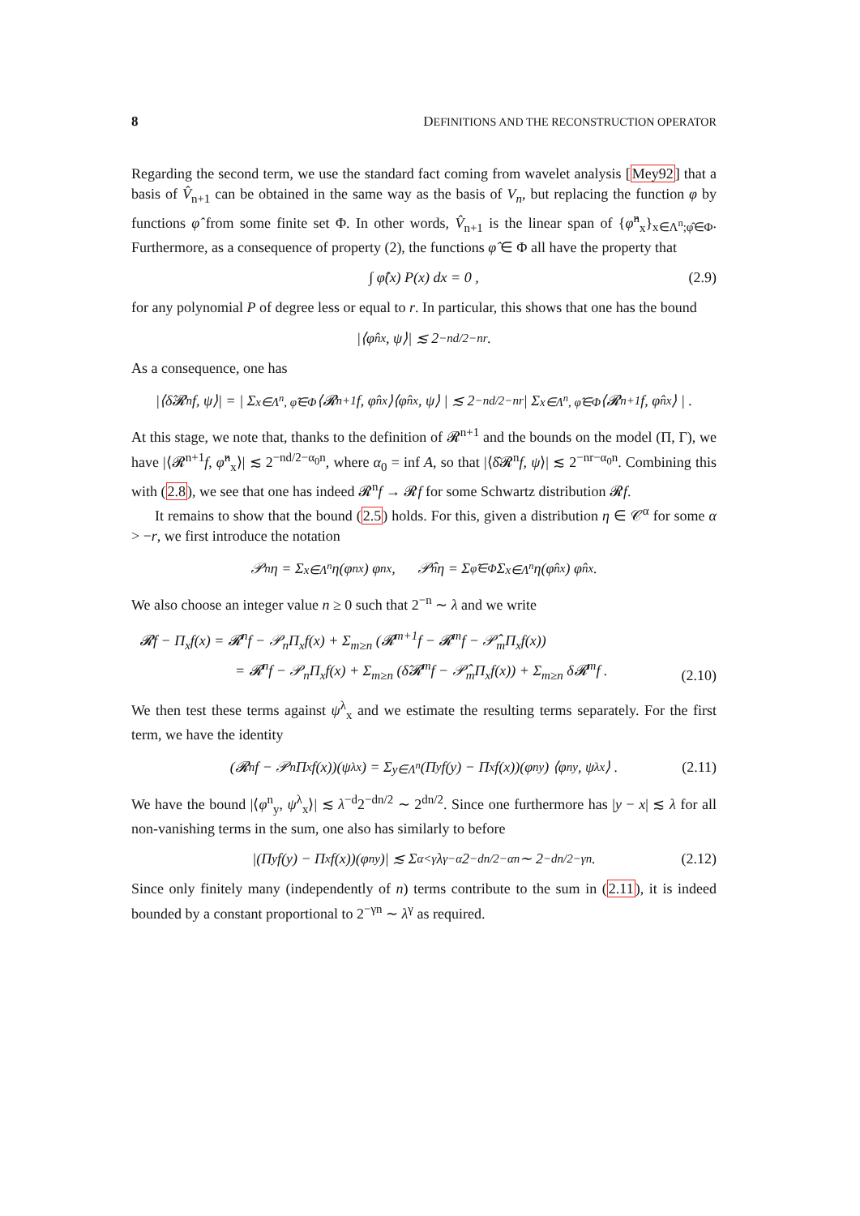8 DEFINITIONS AND THE RECONSTRUCTION OPERATOR
Regarding the second term, we use the standard fact coming from wavelet analysis [Mey92] that a basis of V̂<sub>n+1</sub> can be obtained in the same way as the basis of V<sub>n</sub>, but replacing the function φ by functions φ̂ from some finite set Φ. In other words, V̂<sub>n+1</sub> is the linear span of {φ̂<sup>n</sup><sub>x</sub>}<sub>x∈Λ<sup>n</sup>;φ̂∈Φ</sub>. Furthermore, as a consequence of property (2), the functions φ̂ ∈ Φ all have the property that
∫ φ̂(x) P(x) dx = 0 , (2.9)
for any polynomial P of degree less or equal to r. In particular, this shows that one has the bound
|⟨φ̂<sup>n</sup><sub>x</sub>, ψ⟩| ≲ 2<sup>−nd/2−nr</sup> .
As a consequence, one has
|⟨δ̂𝓡<sup>n</sup>f, ψ⟩| = | Σ<sub>x∈Λ<sup>n</sup>, φ̂∈Φ</sub> ⟨𝓡<sup>n+1</sup>f, φ̂<sup>n</sup><sub>x</sub>⟩⟨φ̂<sup>n</sup><sub>x</sub>, ψ⟩ | ≲ 2<sup>−nd/2−nr</sup> | Σ<sub>x∈Λ<sup>n</sup>, φ̂∈Φ</sub> ⟨𝓡<sup>n+1</sup>f, φ̂<sup>n</sup><sub>x</sub>⟩ | .
At this stage, we note that, thanks to the definition of 𝓡<sup>n+1</sup> and the bounds on the model (Π, Γ), we have |⟨𝓡<sup>n+1</sup>f, φ̂<sup>n</sup><sub>x</sub>⟩| ≲ 2<sup>−nd/2−α<sub>0</sub>n</sup>, where α<sub>0</sub> = inf A, so that |⟨δ̂𝓡<sup>n</sup>f, ψ⟩| ≲ 2<sup>−nr−α<sub>0</sub>n</sup>. Combining this with (2.8), we see that one has indeed 𝓡<sup>n</sup>f → 𝓡f for some Schwartz distribution 𝓡f.
It remains to show that the bound (2.5) holds. For this, given a distribution η ∈ 𝒞<sup>α</sup> for some α > −r, we first introduce the notation
𝒫<sub>n</sub>η = Σ<sub>x∈Λ<sup>n</sup></sub> η(φ<sup>n</sup><sub>x</sub>) φ<sup>n</sup><sub>x</sub> , 𝒫̂<sub>n</sub>η = Σ<sub>φ̂∈Φ</sub> Σ<sub>x∈Λ<sup>n</sup></sub> η(φ̂<sup>n</sup><sub>x</sub>) φ̂<sup>n</sup><sub>x</sub> .
We also choose an integer value n ≥ 0 such that 2<sup>−n</sup> ∼ λ and we write
𝓡f − Π<sub>x</sub>f(x) = 𝓡<sup>n</sup>f − 𝒫<sub>n</sub>Π<sub>x</sub>f(x) + Σ<sub>m≥n</sub> (𝓡<sup>m+1</sup>f − 𝓡<sup>m</sup>f − 𝒫̂<sub>m</sub>Π<sub>x</sub>f(x))
= 𝓡<sup>n</sup>f − 𝒫<sub>n</sub>Π<sub>x</sub>f(x) + Σ<sub>m≥n</sub> (δ̂𝓡<sup>m</sup>f − 𝒫̂<sub>m</sub>Π<sub>x</sub>f(x)) + Σ<sub>m≥n</sub> δ𝓡<sup>m</sup>f .
(2.10)
We then test these terms against ψ<sup>λ</sup><sub>x</sub> and we estimate the resulting terms separately. For the first term, we have the identity
(𝓡<sup>n</sup>f − 𝒫<sub>n</sub>Π<sub>x</sub>f(x))(ψ<sup>λ</sup><sub>x</sub>) = Σ<sub>y∈Λ<sup>n</sup></sub> (Π<sub>y</sub>f(y) − Π<sub>x</sub>f(x))(φ<sup>n</sup><sub>y</sub>) ⟨φ<sup>n</sup><sub>y</sub>, ψ<sup>λ</sup><sub>x</sub>⟩ . (2.11)
We have the bound |⟨φ<sup>n</sup><sub>y</sub>, ψ<sup>λ</sup><sub>x</sub>⟩| ≲ λ<sup>−d</sup>2<sup>−dn/2</sup> ∼ 2<sup>dn/2</sup>. Since one furthermore has |y − x| ≲ λ for all non-vanishing terms in the sum, one also has similarly to before
|(Π<sub>y</sub>f(y) − Π<sub>x</sub>f(x))(φ<sup>n</sup><sub>y</sub>)| ≲ Σ<sub>α<γ</sub> λ<sup>γ−α</sup>2<sup>−dn/2−αn</sup> ∼ 2<sup>−dn/2−γn</sup> . (2.12)
Since only finitely many (independently of n) terms contribute to the sum in (2.11), it is indeed bounded by a constant proportional to 2<sup>−γn</sup> ∼ λ<sup>γ</sup> as required.